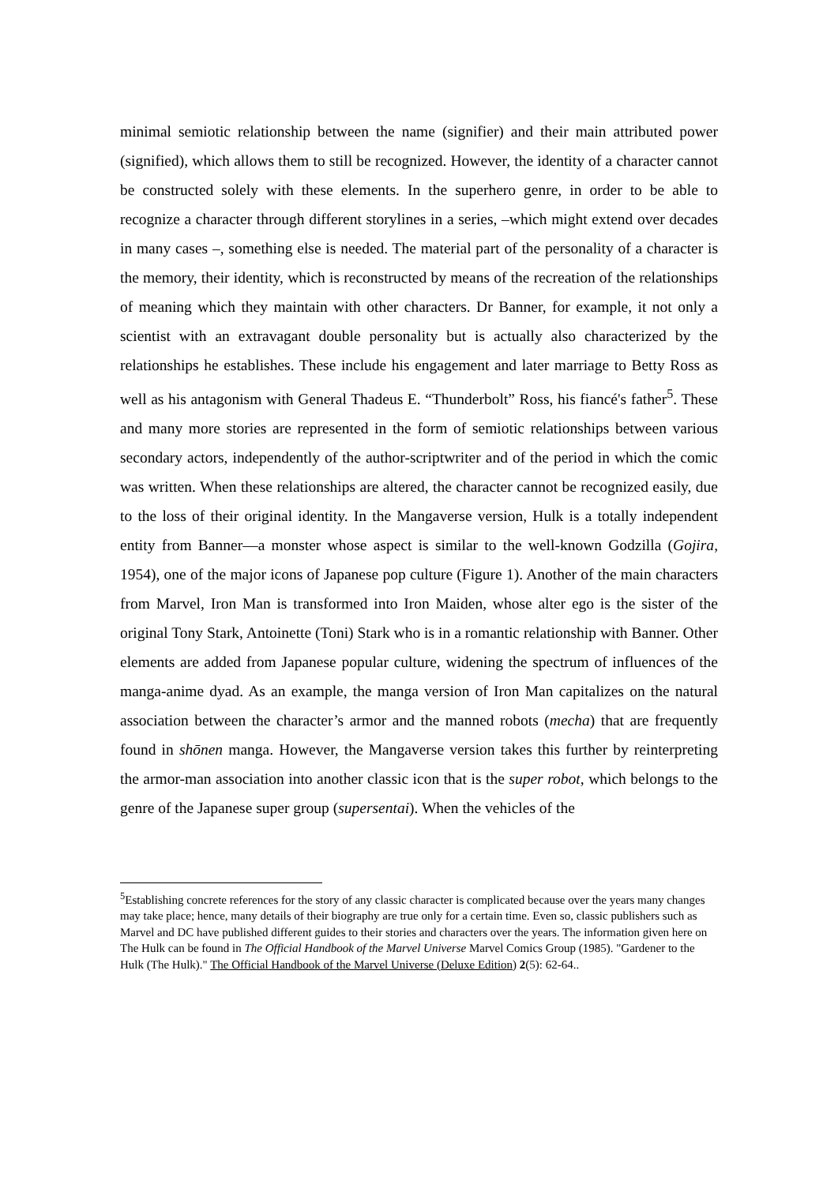minimal semiotic relationship between the name (signifier) and their main attributed power (signified), which allows them to still be recognized. However, the identity of a character cannot be constructed solely with these elements. In the superhero genre, in order to be able to recognize a character through different storylines in a series, –which might extend over decades in many cases –, something else is needed. The material part of the personality of a character is the memory, their identity, which is reconstructed by means of the recreation of the relationships of meaning which they maintain with other characters. Dr Banner, for example, it not only a scientist with an extravagant double personality but is actually also characterized by the relationships he establishes. These include his engagement and later marriage to Betty Ross as well as his antagonism with General Thadeus E. “Thunderbolt” Ross, his fiancé's father<sup>5</sup>. These and many more stories are represented in the form of semiotic relationships between various secondary actors, independently of the author-scriptwriter and of the period in which the comic was written. When these relationships are altered, the character cannot be recognized easily, due to the loss of their original identity. In the Mangaverse version, Hulk is a totally independent entity from Banner—a monster whose aspect is similar to the well-known Godzilla (Gojira, 1954), one of the major icons of Japanese pop culture (Figure 1). Another of the main characters from Marvel, Iron Man is transformed into Iron Maiden, whose alter ego is the sister of the original Tony Stark, Antoinette (Toni) Stark who is in a romantic relationship with Banner. Other elements are added from Japanese popular culture, widening the spectrum of influences of the manga-anime dyad. As an example, the manga version of Iron Man capitalizes on the natural association between the character’s armor and the manned robots (mecha) that are frequently found in shōnen manga. However, the Mangaverse version takes this further by reinterpreting the armor-man association into another classic icon that is the super robot, which belongs to the genre of the Japanese super group (supersentai). When the vehicles of the
<sup>5</sup> Establishing concrete references for the story of any classic character is complicated because over the years many changes may take place; hence, many details of their biography are true only for a certain time. Even so, classic publishers such as Marvel and DC have published different guides to their stories and characters over the years. The information given here on The Hulk can be found in The Official Handbook of the Marvel Universe Marvel Comics Group (1985). "Gardener to the Hulk (The Hulk)." The Official Handbook of the Marvel Universe (Deluxe Edition) 2(5): 62-64..